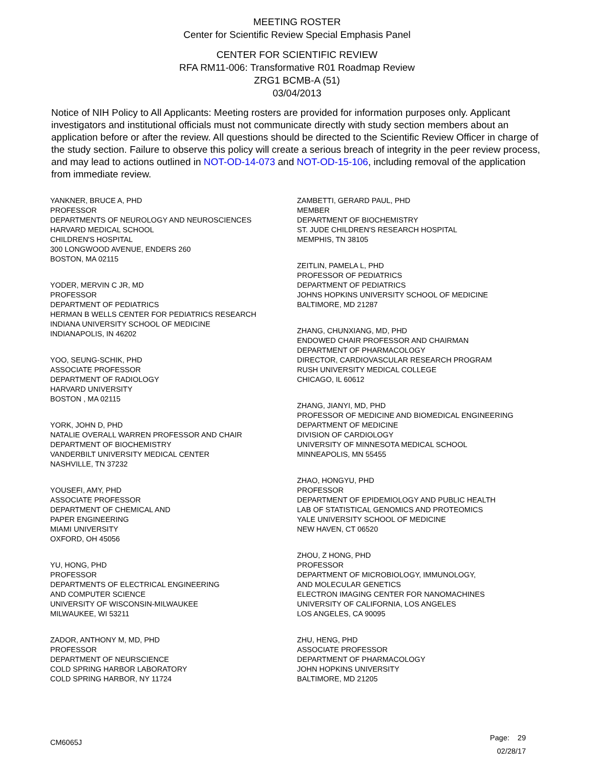MEETING ROSTER
Center for Scientific Review Special Emphasis Panel
CENTER FOR SCIENTIFIC REVIEW
RFA RM11-006: Transformative R01 Roadmap Review
ZRG1 BCMB-A (51)
03/04/2013
Notice of NIH Policy to All Applicants: Meeting rosters are provided for information purposes only. Applicant investigators and institutional officials must not communicate directly with study section members about an application before or after the review. All questions should be directed to the Scientific Review Officer in charge of the study section. Failure to observe this policy will create a serious breach of integrity in the peer review process, and may lead to actions outlined in NOT-OD-14-073 and NOT-OD-15-106, including removal of the application from immediate review.
YANKNER, BRUCE A, PHD
PROFESSOR
DEPARTMENTS OF NEUROLOGY AND NEUROSCIENCES
HARVARD MEDICAL SCHOOL
CHILDREN'S HOSPITAL
300 LONGWOOD AVENUE, ENDERS 260
BOSTON, MA 02115
YODER, MERVIN C JR, MD
PROFESSOR
DEPARTMENT OF PEDIATRICS
HERMAN B WELLS CENTER FOR PEDIATRICS RESEARCH
INDIANA UNIVERSITY SCHOOL OF MEDICINE
INDIANAPOLIS, IN 46202
YOO, SEUNG-SCHIK, PHD
ASSOCIATE PROFESSOR
DEPARTMENT OF RADIOLOGY
HARVARD UNIVERSITY
BOSTON , MA 02115
YORK, JOHN D, PHD
NATALIE OVERALL WARREN PROFESSOR AND CHAIR
DEPARTMENT OF BIOCHEMISTRY
VANDERBILT UNIVERSITY MEDICAL CENTER
NASHVILLE, TN 37232
YOUSEFI, AMY, PHD
ASSOCIATE PROFESSOR
DEPARTMENT OF CHEMICAL AND
PAPER ENGINEERING
MIAMI UNIVERSITY
OXFORD, OH 45056
YU, HONG, PHD
PROFESSOR
DEPARTMENTS OF ELECTRICAL ENGINEERING
AND COMPUTER SCIENCE
UNIVERSITY OF WISCONSIN-MILWAUKEE
MILWAUKEE, WI 53211
ZADOR, ANTHONY M, MD, PHD
PROFESSOR
DEPARTMENT OF NEURSCIENCE
COLD SPRING HARBOR LABORATORY
COLD SPRING HARBOR, NY 11724
ZAMBETTI, GERARD PAUL, PHD
MEMBER
DEPARTMENT OF BIOCHEMISTRY
ST. JUDE CHILDREN'S RESEARCH HOSPITAL
MEMPHIS, TN 38105
ZEITLIN, PAMELA L, PHD
PROFESSOR OF PEDIATRICS
DEPARTMENT OF PEDIATRICS
JOHNS HOPKINS UNIVERSITY SCHOOL OF MEDICINE
BALTIMORE, MD 21287
ZHANG, CHUNXIANG, MD, PHD
ENDOWED CHAIR PROFESSOR AND CHAIRMAN
DEPARTMENT OF PHARMACOLOGY
DIRECTOR, CARDIOVASCULAR RESEARCH PROGRAM
RUSH UNIVERSITY MEDICAL COLLEGE
CHICAGO, IL 60612
ZHANG, JIANYI, MD, PHD
PROFESSOR OF MEDICINE AND BIOMEDICAL ENGINEERING
DEPARTMENT OF MEDICINE
DIVISION OF CARDIOLOGY
UNIVERSITY OF MINNESOTA MEDICAL SCHOOL
MINNEAPOLIS, MN 55455
ZHAO, HONGYU, PHD
PROFESSOR
DEPARTMENT OF EPIDEMIOLOGY AND PUBLIC HEALTH
LAB OF STATISTICAL GENOMICS AND PROTEOMICS
YALE UNIVERSITY SCHOOL OF MEDICINE
NEW HAVEN, CT 06520
ZHOU, Z HONG, PHD
PROFESSOR
DEPARTMENT OF MICROBIOLOGY, IMMUNOLOGY,
AND MOLECULAR GENETICS
ELECTRON IMAGING CENTER FOR NANOMACHINES
UNIVERSITY OF CALIFORNIA, LOS ANGELES
LOS ANGELES, CA 90095
ZHU, HENG, PHD
ASSOCIATE PROFESSOR
DEPARTMENT OF PHARMACOLOGY
JOHN HOPKINS UNIVERSITY
BALTIMORE, MD 21205
CM6065J
Page: 29
02/28/17